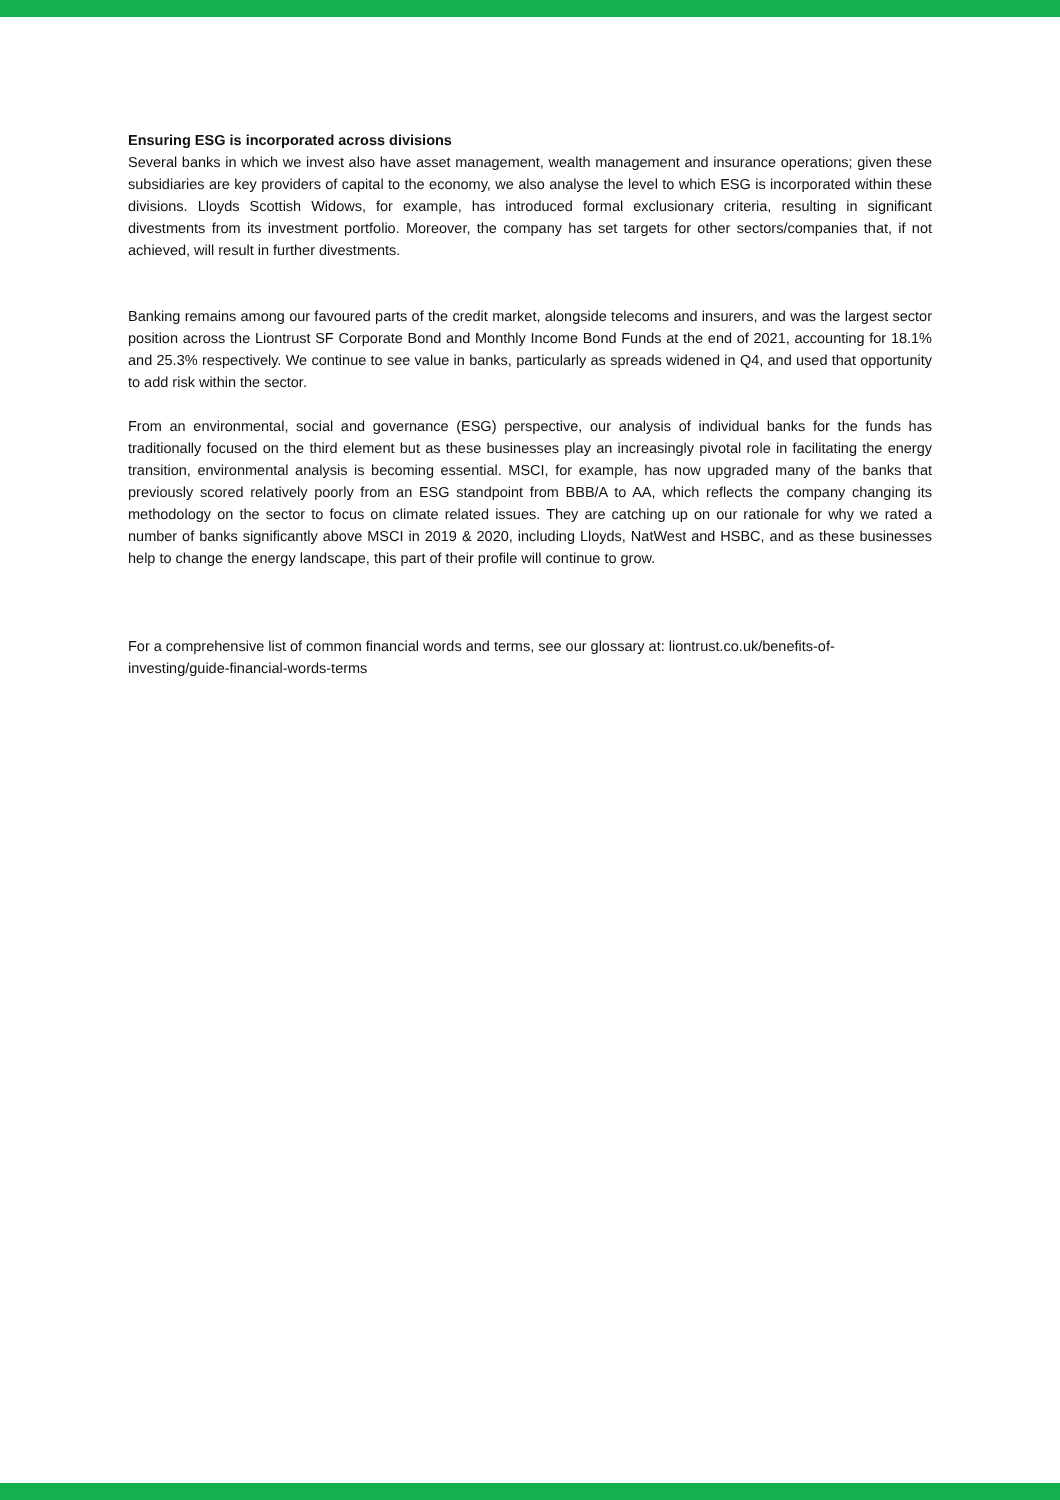Ensuring ESG is incorporated across divisions
Several banks in which we invest also have asset management, wealth management and insurance operations; given these subsidiaries are key providers of capital to the economy, we also analyse the level to which ESG is incorporated within these divisions. Lloyds Scottish Widows, for example, has introduced formal exclusionary criteria, resulting in significant divestments from its investment portfolio. Moreover, the company has set targets for other sectors/companies that, if not achieved, will result in further divestments.
Banking remains among our favoured parts of the credit market, alongside telecoms and insurers, and was the largest sector position across the Liontrust SF Corporate Bond and Monthly Income Bond Funds at the end of 2021, accounting for 18.1% and 25.3% respectively. We continue to see value in banks, particularly as spreads widened in Q4, and used that opportunity to add risk within the sector.
From an environmental, social and governance (ESG) perspective, our analysis of individual banks for the funds has traditionally focused on the third element but as these businesses play an increasingly pivotal role in facilitating the energy transition, environmental analysis is becoming essential. MSCI, for example, has now upgraded many of the banks that previously scored relatively poorly from an ESG standpoint from BBB/A to AA, which reflects the company changing its methodology on the sector to focus on climate related issues. They are catching up on our rationale for why we rated a number of banks significantly above MSCI in 2019 & 2020, including Lloyds, NatWest and HSBC, and as these businesses help to change the energy landscape, this part of their profile will continue to grow.
For a comprehensive list of common financial words and terms, see our glossary at: liontrust.co.uk/benefits-of-investing/guide-financial-words-terms